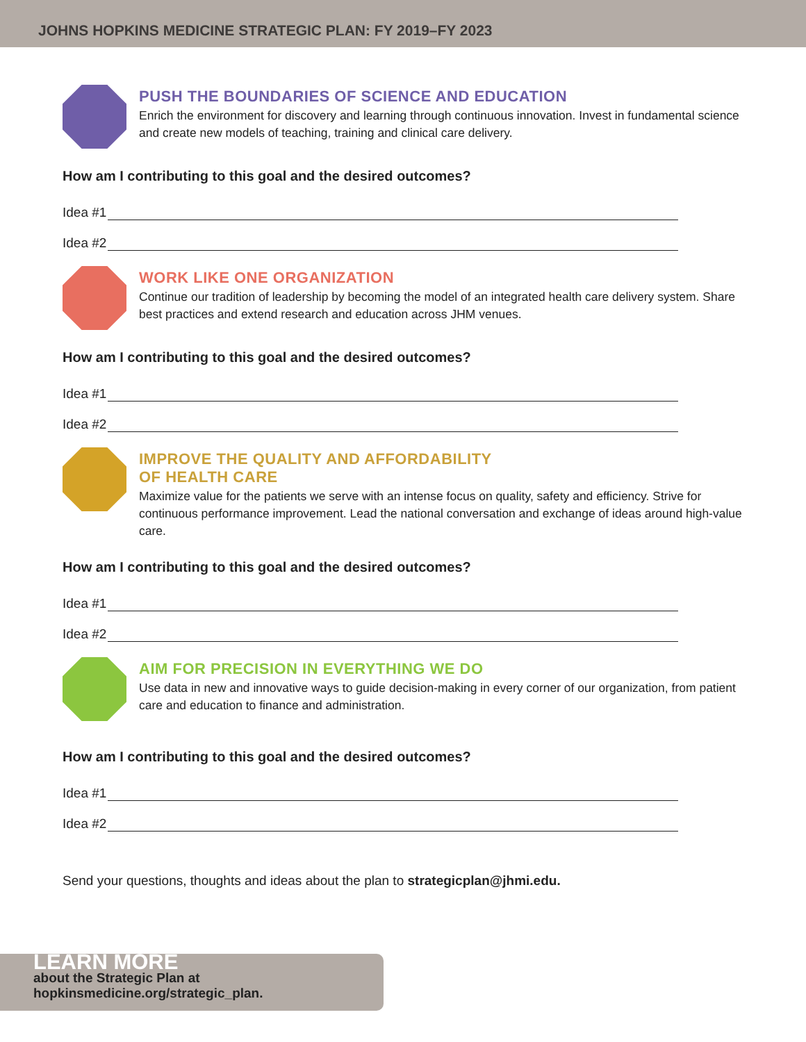JOHNS HOPKINS MEDICINE STRATEGIC PLAN: FY 2019–FY 2023
PUSH THE BOUNDARIES OF SCIENCE AND EDUCATION
Enrich the environment for discovery and learning through continuous innovation. Invest in fundamental science and create new models of teaching, training and clinical care delivery.
How am I contributing to this goal and the desired outcomes?
Idea #1
Idea #2
WORK LIKE ONE ORGANIZATION
Continue our tradition of leadership by becoming the model of an integrated health care delivery system. Share best practices and extend research and education across JHM venues.
How am I contributing to this goal and the desired outcomes?
Idea #1
Idea #2
IMPROVE THE QUALITY AND AFFORDABILITY
OF HEALTH CARE
Maximize value for the patients we serve with an intense focus on quality, safety and efficiency. Strive for continuous performance improvement. Lead the national conversation and exchange of ideas around high-value care.
How am I contributing to this goal and the desired outcomes?
Idea #1
Idea #2
AIM FOR PRECISION IN EVERYTHING WE DO
Use data in new and innovative ways to guide decision-making in every corner of our organization, from patient care and education to finance and administration.
How am I contributing to this goal and the desired outcomes?
Idea #1
Idea #2
Send your questions, thoughts and ideas about the plan to strategicplan@jhmi.edu.
LEARN MORE
about the Strategic Plan at
hopkinsmedicine.org/strategic_plan.